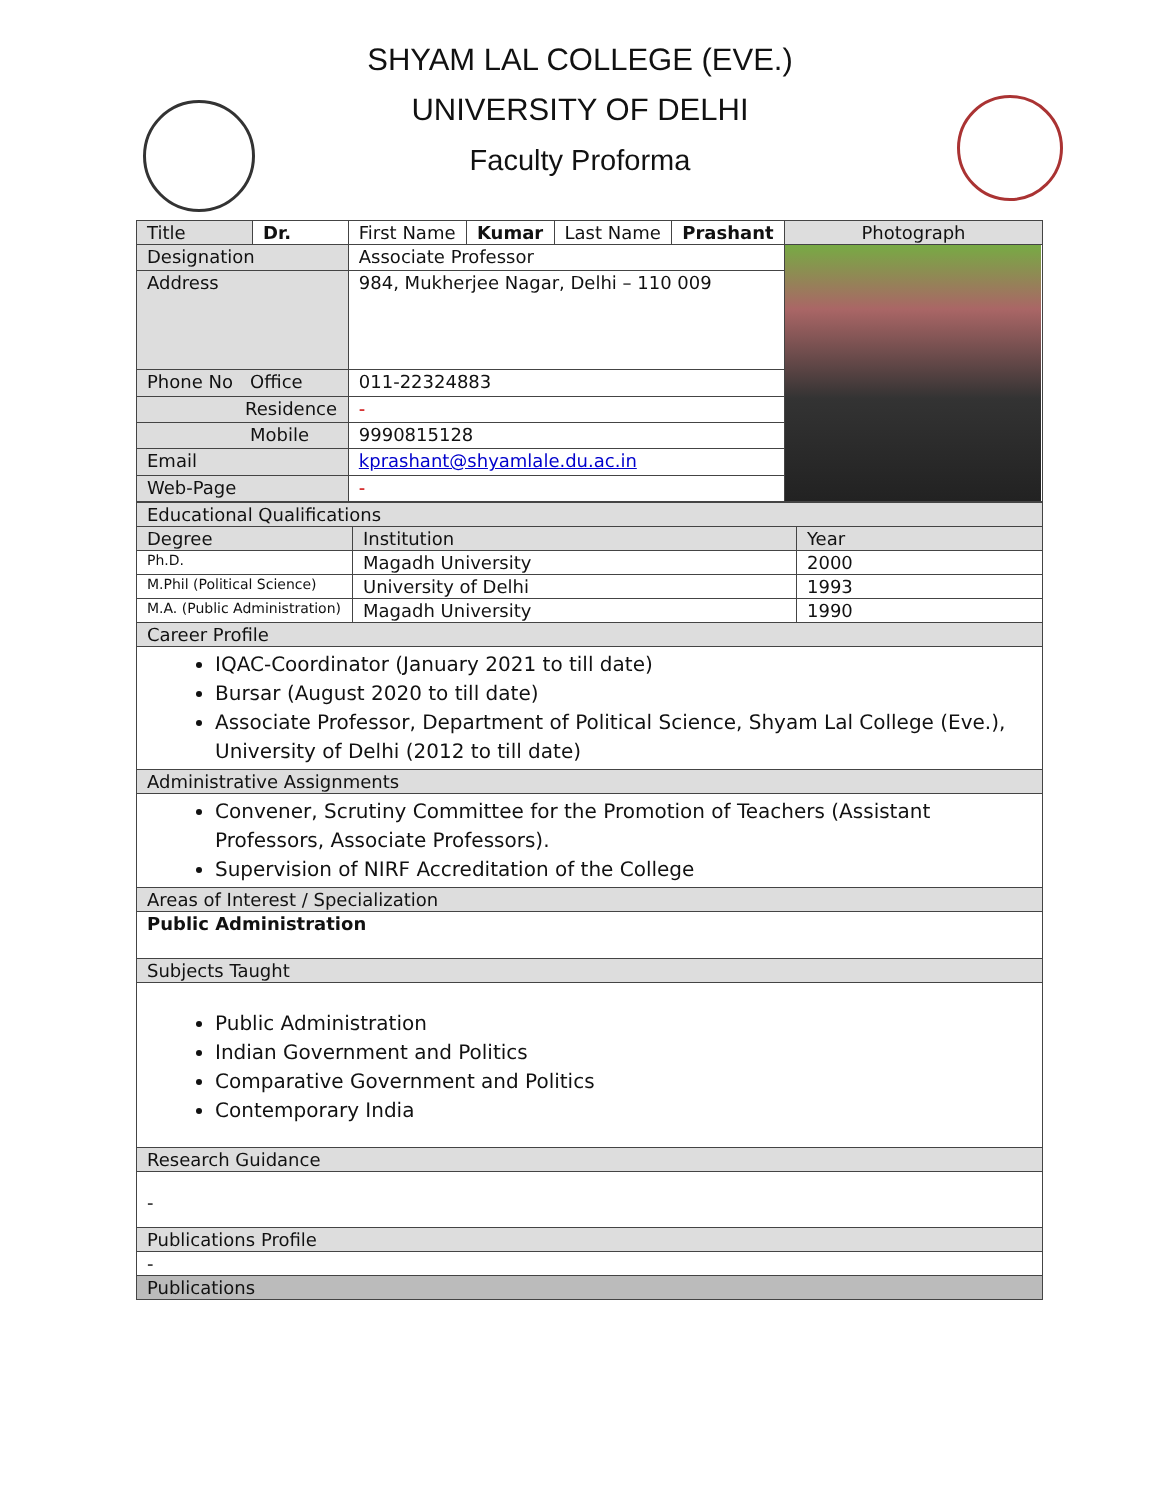SHYAM LAL COLLEGE (EVE.)
UNIVERSITY OF DELHI
Faculty Proforma
| Title | Dr. | First Name | Kumar | Last Name | Prashant | Photograph |
| Designation | | Associate Professor | | | | |
| Address | | 984, Mukherjee Nagar, Delhi – 110 009 | | | | |
| Phone No Office | | 011-22324883 | | | | |
| Residence | | - | | | | |
| Mobile | | 9990815128 | | | | |
| Email | | kprashant@shyamlale.du.ac.in | | | | |
| Web-Page | | - | | | | |
| Educational Qualifications | | |
| Degree | Institution | Year |
| Ph.D. | Magadh University | 2000 |
| M.Phil (Political Science) | University of Delhi | 1993 |
| M.A. (Public Administration) | Magadh University | 1990 |
| Career Profile | | |
| IQAC-Coordinator (January 2021 to till date) Bursar (August 2020 to till date) Associate Professor, Department of Political Science, Shyam Lal College (Eve.), University of Delhi (2012 to till date) | | |
| Administrative Assignments | | |
| Convener, Scrutiny Committee for the Promotion of Teachers (Assistant Professors, Associate Professors). Supervision of NIRF Accreditation of the College | | |
| Areas of Interest / Specialization | | |
| Public Administration | | |
| Subjects Taught | | |
| Public Administration Indian Government and Politics Comparative Government and Politics Contemporary India | | |
| Research Guidance | | |
| - | | |
| Publications Profile | | |
| - | | |
| Publications | | |